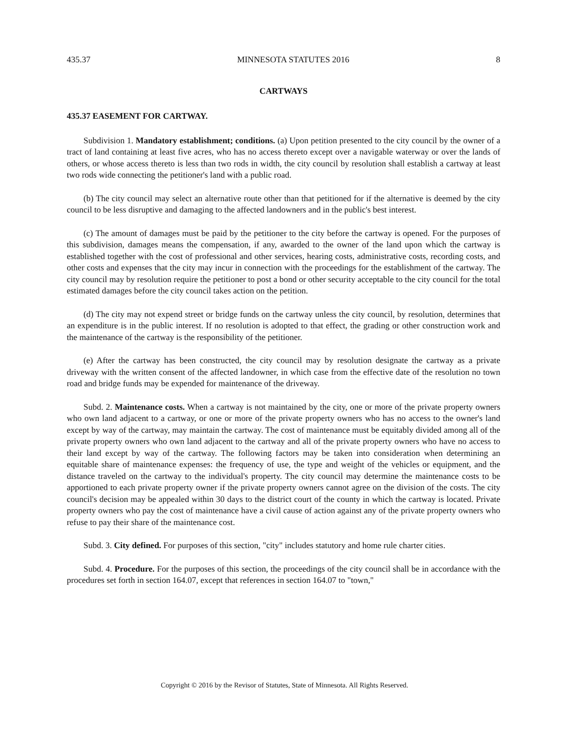435.37 MINNESOTA STATUTES 2016 8
CARTWAYS
435.37 EASEMENT FOR CARTWAY.
Subdivision 1. Mandatory establishment; conditions. (a) Upon petition presented to the city council by the owner of a tract of land containing at least five acres, who has no access thereto except over a navigable waterway or over the lands of others, or whose access thereto is less than two rods in width, the city council by resolution shall establish a cartway at least two rods wide connecting the petitioner's land with a public road.
(b) The city council may select an alternative route other than that petitioned for if the alternative is deemed by the city council to be less disruptive and damaging to the affected landowners and in the public's best interest.
(c) The amount of damages must be paid by the petitioner to the city before the cartway is opened. For the purposes of this subdivision, damages means the compensation, if any, awarded to the owner of the land upon which the cartway is established together with the cost of professional and other services, hearing costs, administrative costs, recording costs, and other costs and expenses that the city may incur in connection with the proceedings for the establishment of the cartway. The city council may by resolution require the petitioner to post a bond or other security acceptable to the city council for the total estimated damages before the city council takes action on the petition.
(d) The city may not expend street or bridge funds on the cartway unless the city council, by resolution, determines that an expenditure is in the public interest. If no resolution is adopted to that effect, the grading or other construction work and the maintenance of the cartway is the responsibility of the petitioner.
(e) After the cartway has been constructed, the city council may by resolution designate the cartway as a private driveway with the written consent of the affected landowner, in which case from the effective date of the resolution no town road and bridge funds may be expended for maintenance of the driveway.
Subd. 2. Maintenance costs. When a cartway is not maintained by the city, one or more of the private property owners who own land adjacent to a cartway, or one or more of the private property owners who has no access to the owner's land except by way of the cartway, may maintain the cartway. The cost of maintenance must be equitably divided among all of the private property owners who own land adjacent to the cartway and all of the private property owners who have no access to their land except by way of the cartway. The following factors may be taken into consideration when determining an equitable share of maintenance expenses: the frequency of use, the type and weight of the vehicles or equipment, and the distance traveled on the cartway to the individual's property. The city council may determine the maintenance costs to be apportioned to each private property owner if the private property owners cannot agree on the division of the costs. The city council's decision may be appealed within 30 days to the district court of the county in which the cartway is located. Private property owners who pay the cost of maintenance have a civil cause of action against any of the private property owners who refuse to pay their share of the maintenance cost.
Subd. 3. City defined. For purposes of this section, "city" includes statutory and home rule charter cities.
Subd. 4. Procedure. For the purposes of this section, the proceedings of the city council shall be in accordance with the procedures set forth in section 164.07, except that references in section 164.07 to "town,"
Copyright © 2016 by the Revisor of Statutes, State of Minnesota. All Rights Reserved.